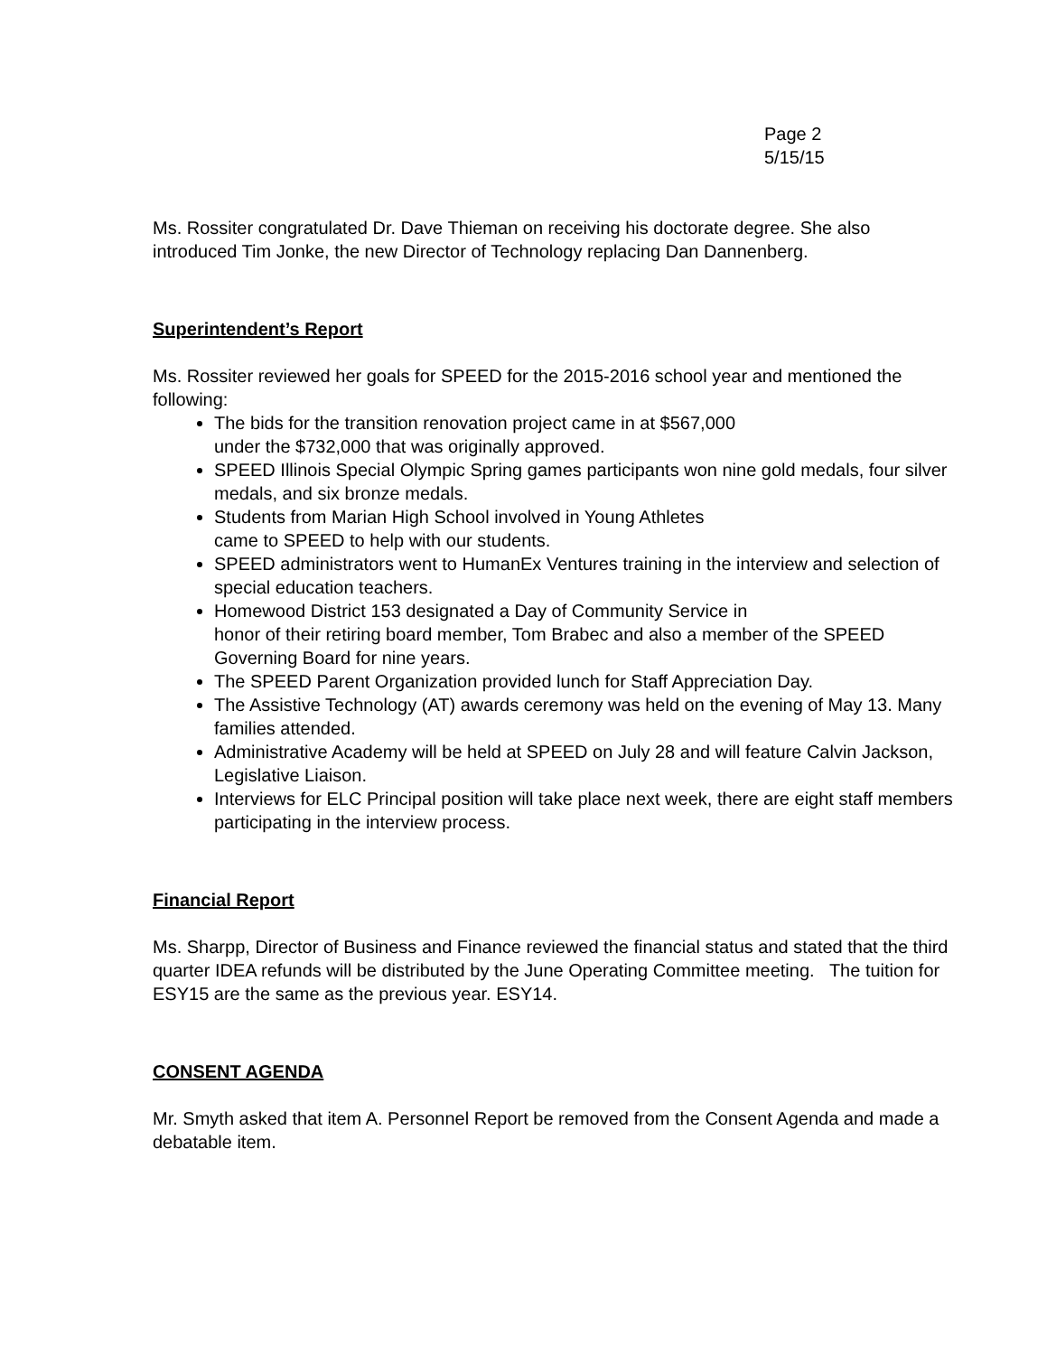Page 2
5/15/15
Ms. Rossiter congratulated Dr. Dave Thieman on receiving his doctorate degree. She also introduced Tim Jonke, the new Director of Technology replacing Dan Dannenberg.
Superintendent’s Report
Ms. Rossiter reviewed her goals for SPEED for the 2015-2016 school year and mentioned the following:
The bids for the transition renovation project came in at $567,000
under the $732,000 that was originally approved.
SPEED Illinois Special Olympic Spring games participants won nine gold medals, four silver medals, and six bronze medals.
Students from Marian High School involved in Young Athletes
came to SPEED to help with our students.
SPEED administrators went to HumanEx Ventures training in the interview and selection of special education teachers.
Homewood District 153 designated a Day of Community Service in
honor of their retiring board member, Tom Brabec and also a member of the SPEED Governing Board for nine years.
The SPEED Parent Organization provided lunch for Staff Appreciation Day.
The Assistive Technology (AT) awards ceremony was held on the evening of May 13. Many families attended.
Administrative Academy will be held at SPEED on July 28 and will feature Calvin Jackson, Legislative Liaison.
Interviews for ELC Principal position will take place next week, there are eight staff members participating in the interview process.
Financial Report
Ms. Sharpp, Director of Business and Finance reviewed the financial status and stated that the third quarter IDEA refunds will be distributed by the June Operating Committee meeting. The tuition for ESY15 are the same as the previous year. ESY14.
CONSENT AGENDA
Mr. Smyth asked that item A. Personnel Report be removed from the Consent Agenda and made a debatable item.